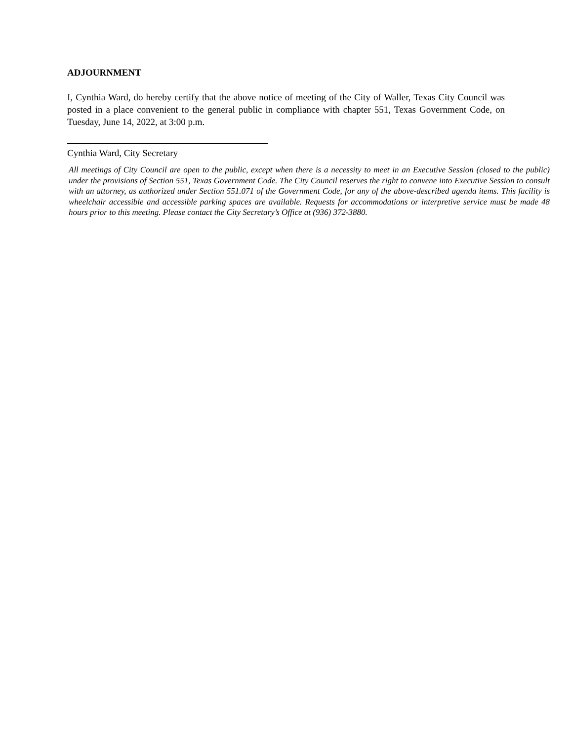ADJOURNMENT
I, Cynthia Ward, do hereby certify that the above notice of meeting of the City of Waller, Texas City Council was posted in a place convenient to the general public in compliance with chapter 551, Texas Government Code, on Tuesday, June 14, 2022, at 3:00 p.m.
Cynthia Ward, City Secretary
All meetings of City Council are open to the public, except when there is a necessity to meet in an Executive Session (closed to the public) under the provisions of Section 551, Texas Government Code. The City Council reserves the right to convene into Executive Session to consult with an attorney, as authorized under Section 551.071 of the Government Code, for any of the above-described agenda items. This facility is wheelchair accessible and accessible parking spaces are available. Requests for accommodations or interpretive service must be made 48 hours prior to this meeting. Please contact the City Secretary’s Office at (936) 372-3880.